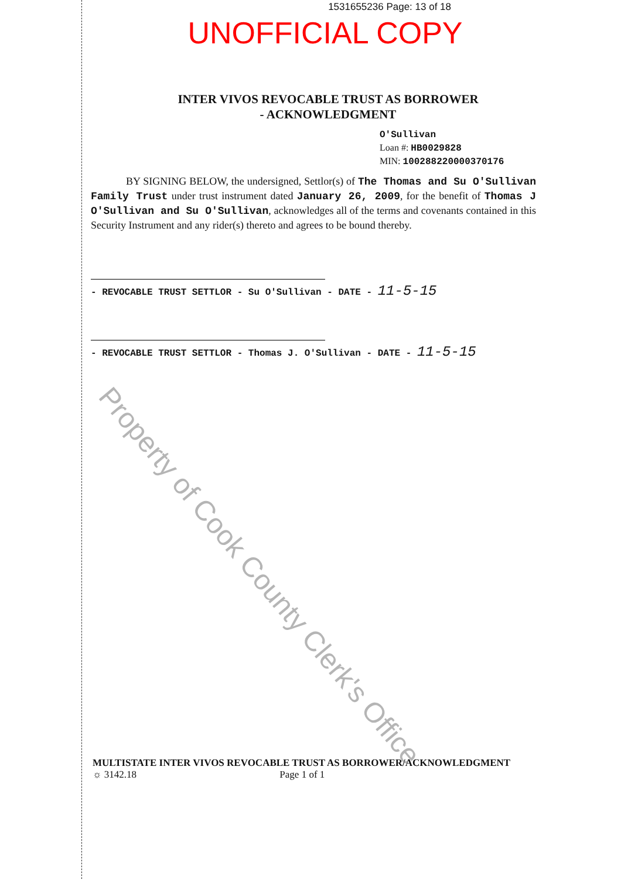1531655236 Page: 13 of 18
UNOFFICIAL COPY
INTER VIVOS REVOCABLE TRUST AS BORROWER
- ACKNOWLEDGMENT
O'Sullivan
Loan #: HB0029828
MIN: 100288220000370176
BY SIGNING BELOW, the undersigned, Settlor(s) of The Thomas and Su O'Sullivan Family Trust under trust instrument dated January 26, 2009, for the benefit of Thomas J O'Sullivan and Su O'Sullivan, acknowledges all of the terms and covenants contained in this Security Instrument and any rider(s) thereto and agrees to be bound thereby.
- REVOCABLE TRUST SETTLOR - Su O'Sullivan - DATE - 11-5-15
- REVOCABLE TRUST SETTLOR - Thomas J. O'Sullivan - DATE - 11-5-15
MULTISTATE INTER VIVOS REVOCABLE TRUST AS BORROWER/ACKNOWLEDGMENT
☼ 3142.18 Page 1 of 1
Property of Cook County Clerk's Office